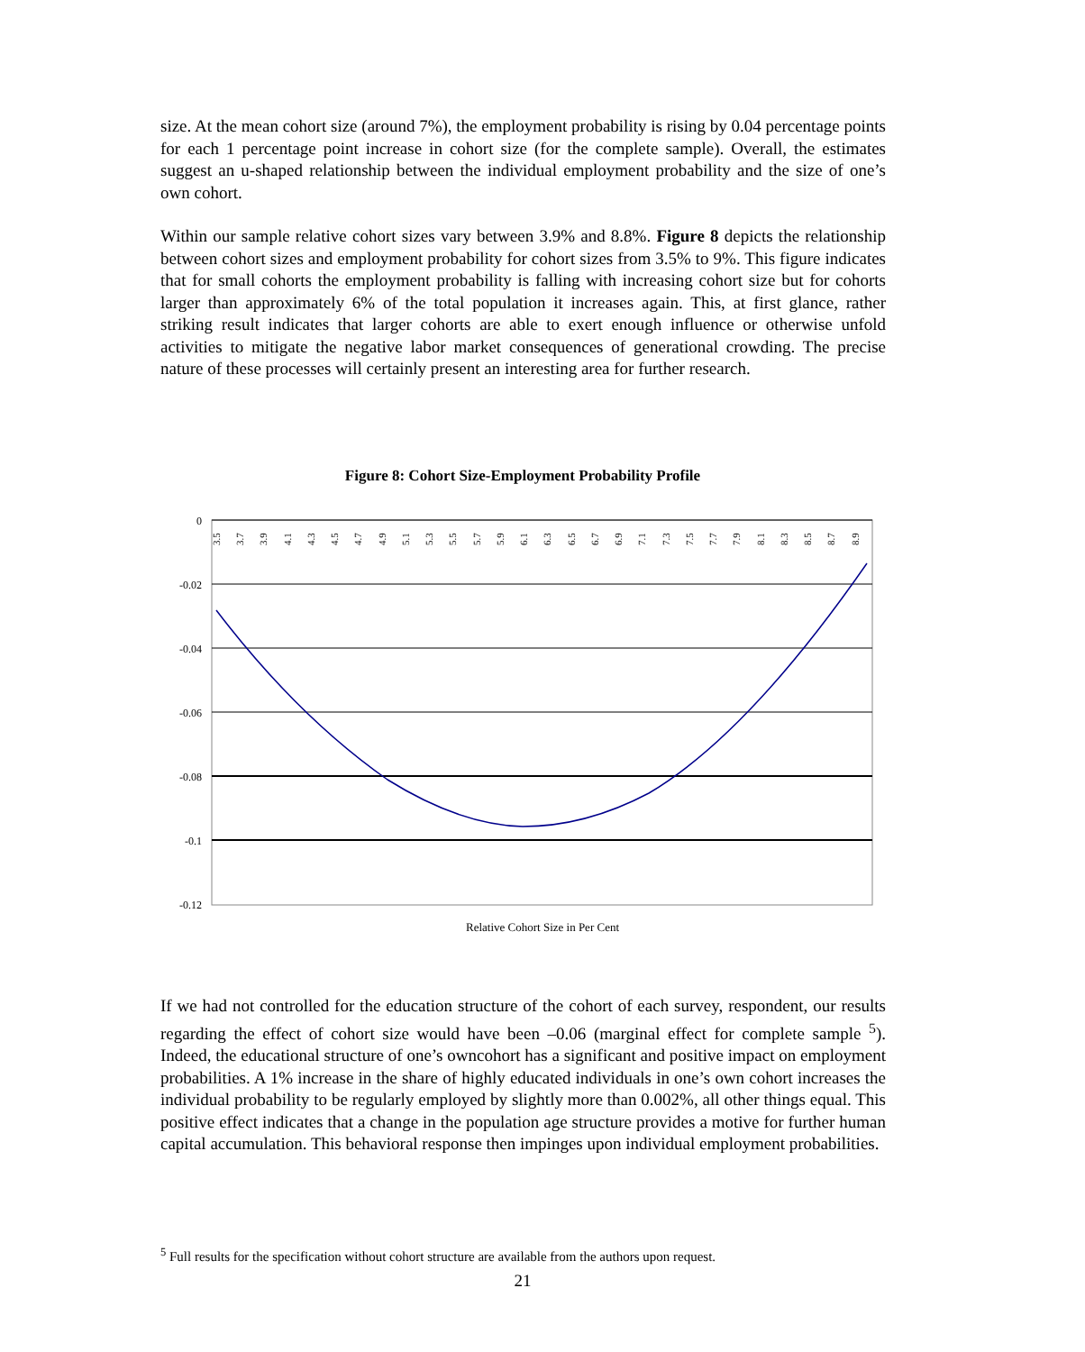size. At the mean cohort size (around 7%), the employment probability is rising by 0.04 percentage points for each 1 percentage point increase in cohort size (for the complete sample). Overall, the estimates suggest an u-shaped relationship between the individual employment probability and the size of one’s own cohort.
Within our sample relative cohort sizes vary between 3.9% and 8.8%. Figure 8 depicts the relationship between cohort sizes and employment probability for cohort sizes from 3.5% to 9%. This figure indicates that for small cohorts the employment probability is falling with increasing cohort size but for cohorts larger than approximately 6% of the total population it increases again. This, at first glance, rather striking result indicates that larger cohorts are able to exert enough influence or otherwise unfold activities to mitigate the negative labor market consequences of generational crowding. The precise nature of these processes will certainly present an interesting area for further research.
Figure 8: Cohort Size-Employment Probability Profile
0
-0.02
-0.04
-0.06
-0.08
-0.1
-0.12
3.5
3.7
3.9
4.1
4.3
4.5
4.7
4.9
5.1
5.3
5.5
5.7
5.9
6.1
6.3
6.5
6.7
6.9
7.1
7.3
7.5
7.7
7.9
8.1
8.3
8.5
8.7
8.9
Relative Cohort Size in Per Cent
If we had not controlled for the education structure of the cohort of each survey, respondent, our results regarding the effect of cohort size would have been –0.06 (marginal effect for complete sample <sup>5</sup>). Indeed, the educational structure of one’s owncohort has a significant and positive impact on employment probabilities. A 1% increase in the share of highly educated individuals in one’s own cohort increases the individual probability to be regularly employed by slightly more than 0.002%, all other things equal. This positive effect indicates that a change in the population age structure provides a motive for further human capital accumulation. This behavioral response then impinges upon individual employment probabilities.
<sup>5</sup> Full results for the specification without cohort structure are available from the authors upon request.
21